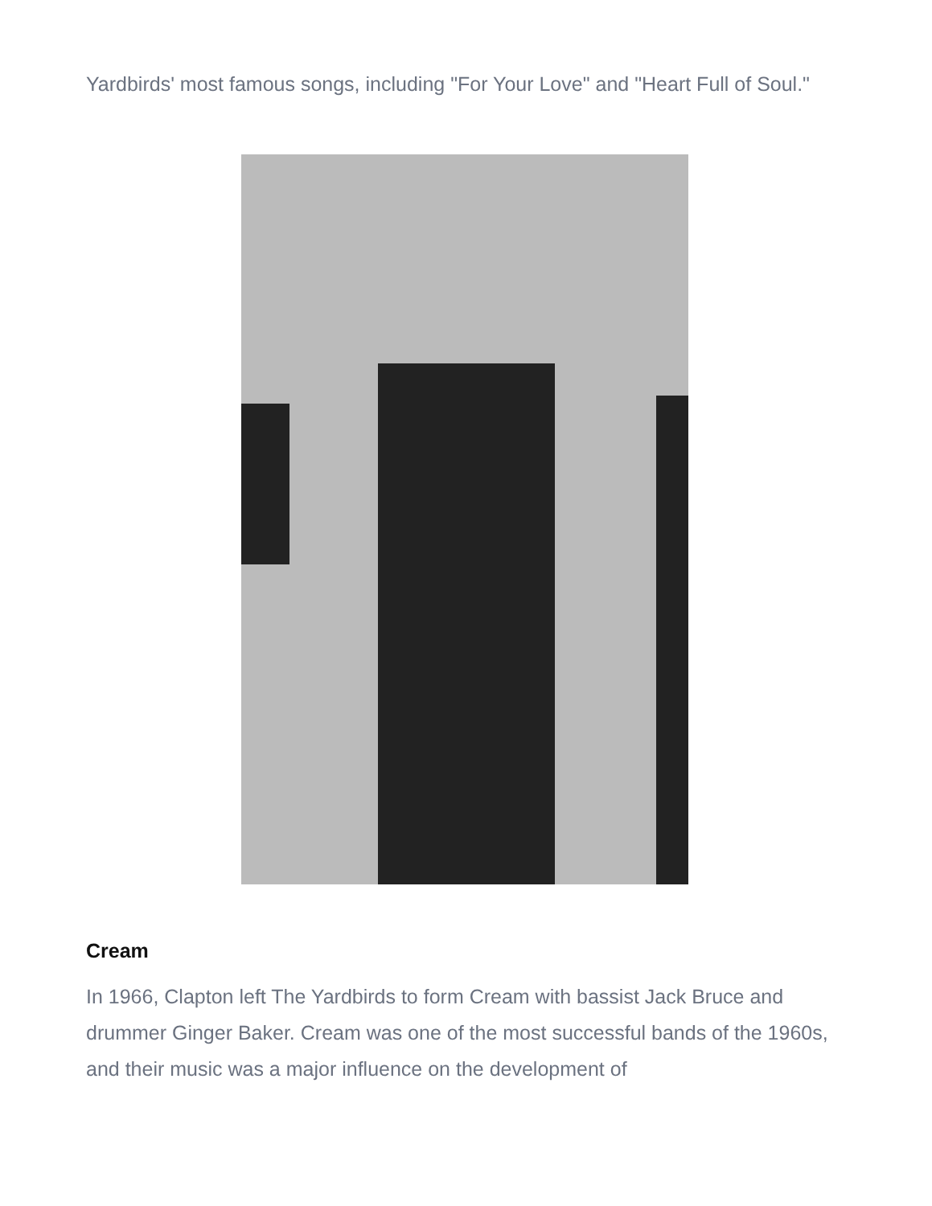Yardbirds' most famous songs, including "For Your Love" and "Heart Full of Soul."
Cream
In 1966, Clapton left The Yardbirds to form Cream with bassist Jack Bruce and drummer Ginger Baker. Cream was one of the most successful bands of the 1960s, and their music was a major influence on the development of